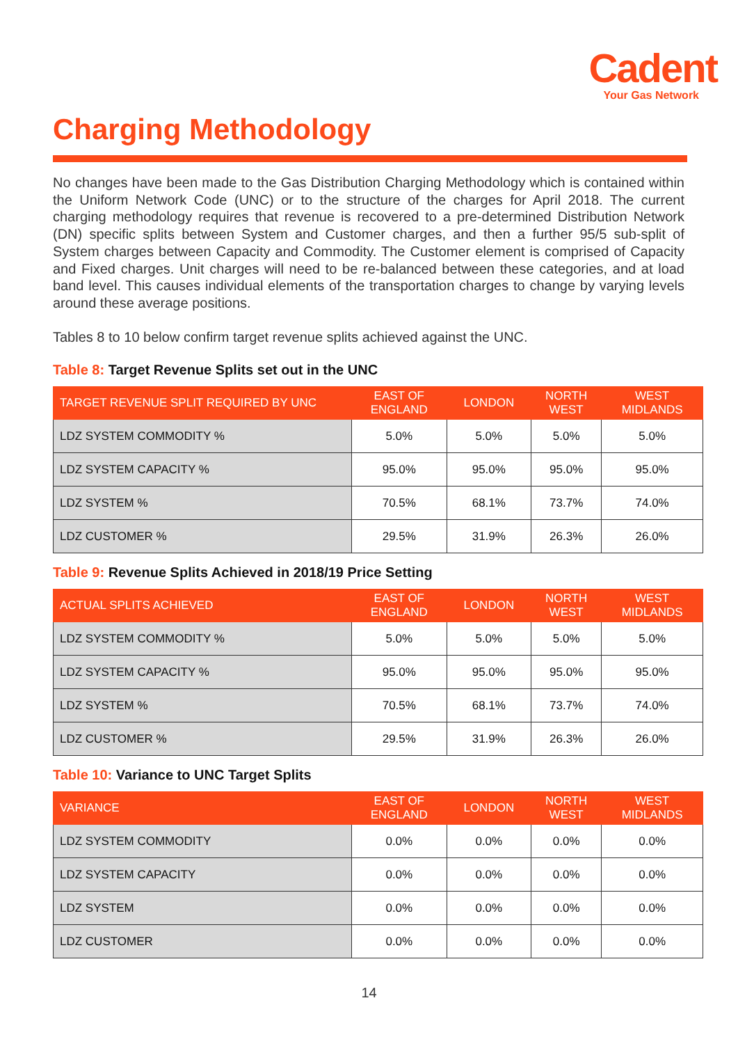Cadent
Your Gas Network
Charging Methodology
No changes have been made to the Gas Distribution Charging Methodology which is contained within the Uniform Network Code (UNC) or to the structure of the charges for April 2018. The current charging methodology requires that revenue is recovered to a pre-determined Distribution Network (DN) specific splits between System and Customer charges, and then a further 95/5 sub-split of System charges between Capacity and Commodity. The Customer element is comprised of Capacity and Fixed charges. Unit charges will need to be re-balanced between these categories, and at load band level. This causes individual elements of the transportation charges to change by varying levels around these average positions.
Tables 8 to 10 below confirm target revenue splits achieved against the UNC.
Table 8: Target Revenue Splits set out in the UNC
| TARGET REVENUE SPLIT REQUIRED BY UNC | EAST OF ENGLAND | LONDON | NORTH WEST | WEST MIDLANDS |
| --- | --- | --- | --- | --- |
| LDZ SYSTEM COMMODITY % | 5.0% | 5.0% | 5.0% | 5.0% |
| LDZ SYSTEM CAPACITY % | 95.0% | 95.0% | 95.0% | 95.0% |
| LDZ SYSTEM % | 70.5% | 68.1% | 73.7% | 74.0% |
| LDZ CUSTOMER % | 29.5% | 31.9% | 26.3% | 26.0% |
Table 9: Revenue Splits Achieved in 2018/19 Price Setting
| ACTUAL SPLITS ACHIEVED | EAST OF ENGLAND | LONDON | NORTH WEST | WEST MIDLANDS |
| --- | --- | --- | --- | --- |
| LDZ SYSTEM COMMODITY % | 5.0% | 5.0% | 5.0% | 5.0% |
| LDZ SYSTEM CAPACITY % | 95.0% | 95.0% | 95.0% | 95.0% |
| LDZ SYSTEM % | 70.5% | 68.1% | 73.7% | 74.0% |
| LDZ CUSTOMER % | 29.5% | 31.9% | 26.3% | 26.0% |
Table 10: Variance to UNC Target Splits
| VARIANCE | EAST OF ENGLAND | LONDON | NORTH WEST | WEST MIDLANDS |
| --- | --- | --- | --- | --- |
| LDZ SYSTEM COMMODITY | 0.0% | 0.0% | 0.0% | 0.0% |
| LDZ SYSTEM CAPACITY | 0.0% | 0.0% | 0.0% | 0.0% |
| LDZ SYSTEM | 0.0% | 0.0% | 0.0% | 0.0% |
| LDZ CUSTOMER | 0.0% | 0.0% | 0.0% | 0.0% |
14